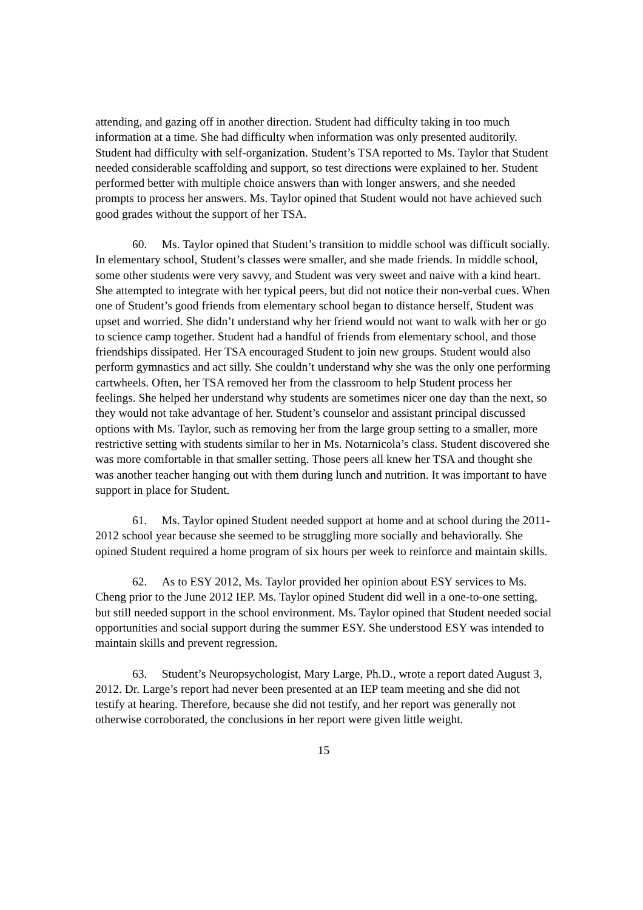attending, and gazing off in another direction. Student had difficulty taking in too much information at a time. She had difficulty when information was only presented auditorily. Student had difficulty with self-organization. Student’s TSA reported to Ms. Taylor that Student needed considerable scaffolding and support, so test directions were explained to her. Student performed better with multiple choice answers than with longer answers, and she needed prompts to process her answers. Ms. Taylor opined that Student would not have achieved such good grades without the support of her TSA.
60. Ms. Taylor opined that Student’s transition to middle school was difficult socially. In elementary school, Student’s classes were smaller, and she made friends. In middle school, some other students were very savvy, and Student was very sweet and naive with a kind heart. She attempted to integrate with her typical peers, but did not notice their non-verbal cues. When one of Student’s good friends from elementary school began to distance herself, Student was upset and worried. She didn’t understand why her friend would not want to walk with her or go to science camp together. Student had a handful of friends from elementary school, and those friendships dissipated. Her TSA encouraged Student to join new groups. Student would also perform gymnastics and act silly. She couldn’t understand why she was the only one performing cartwheels. Often, her TSA removed her from the classroom to help Student process her feelings. She helped her understand why students are sometimes nicer one day than the next, so they would not take advantage of her. Student’s counselor and assistant principal discussed options with Ms. Taylor, such as removing her from the large group setting to a smaller, more restrictive setting with students similar to her in Ms. Notarnicola’s class. Student discovered she was more comfortable in that smaller setting. Those peers all knew her TSA and thought she was another teacher hanging out with them during lunch and nutrition. It was important to have support in place for Student.
61. Ms. Taylor opined Student needed support at home and at school during the 2011-2012 school year because she seemed to be struggling more socially and behaviorally. She opined Student required a home program of six hours per week to reinforce and maintain skills.
62. As to ESY 2012, Ms. Taylor provided her opinion about ESY services to Ms. Cheng prior to the June 2012 IEP. Ms. Taylor opined Student did well in a one-to-one setting, but still needed support in the school environment. Ms. Taylor opined that Student needed social opportunities and social support during the summer ESY. She understood ESY was intended to maintain skills and prevent regression.
63. Student’s Neuropsychologist, Mary Large, Ph.D., wrote a report dated August 3, 2012. Dr. Large’s report had never been presented at an IEP team meeting and she did not testify at hearing. Therefore, because she did not testify, and her report was generally not otherwise corroborated, the conclusions in her report were given little weight.
15